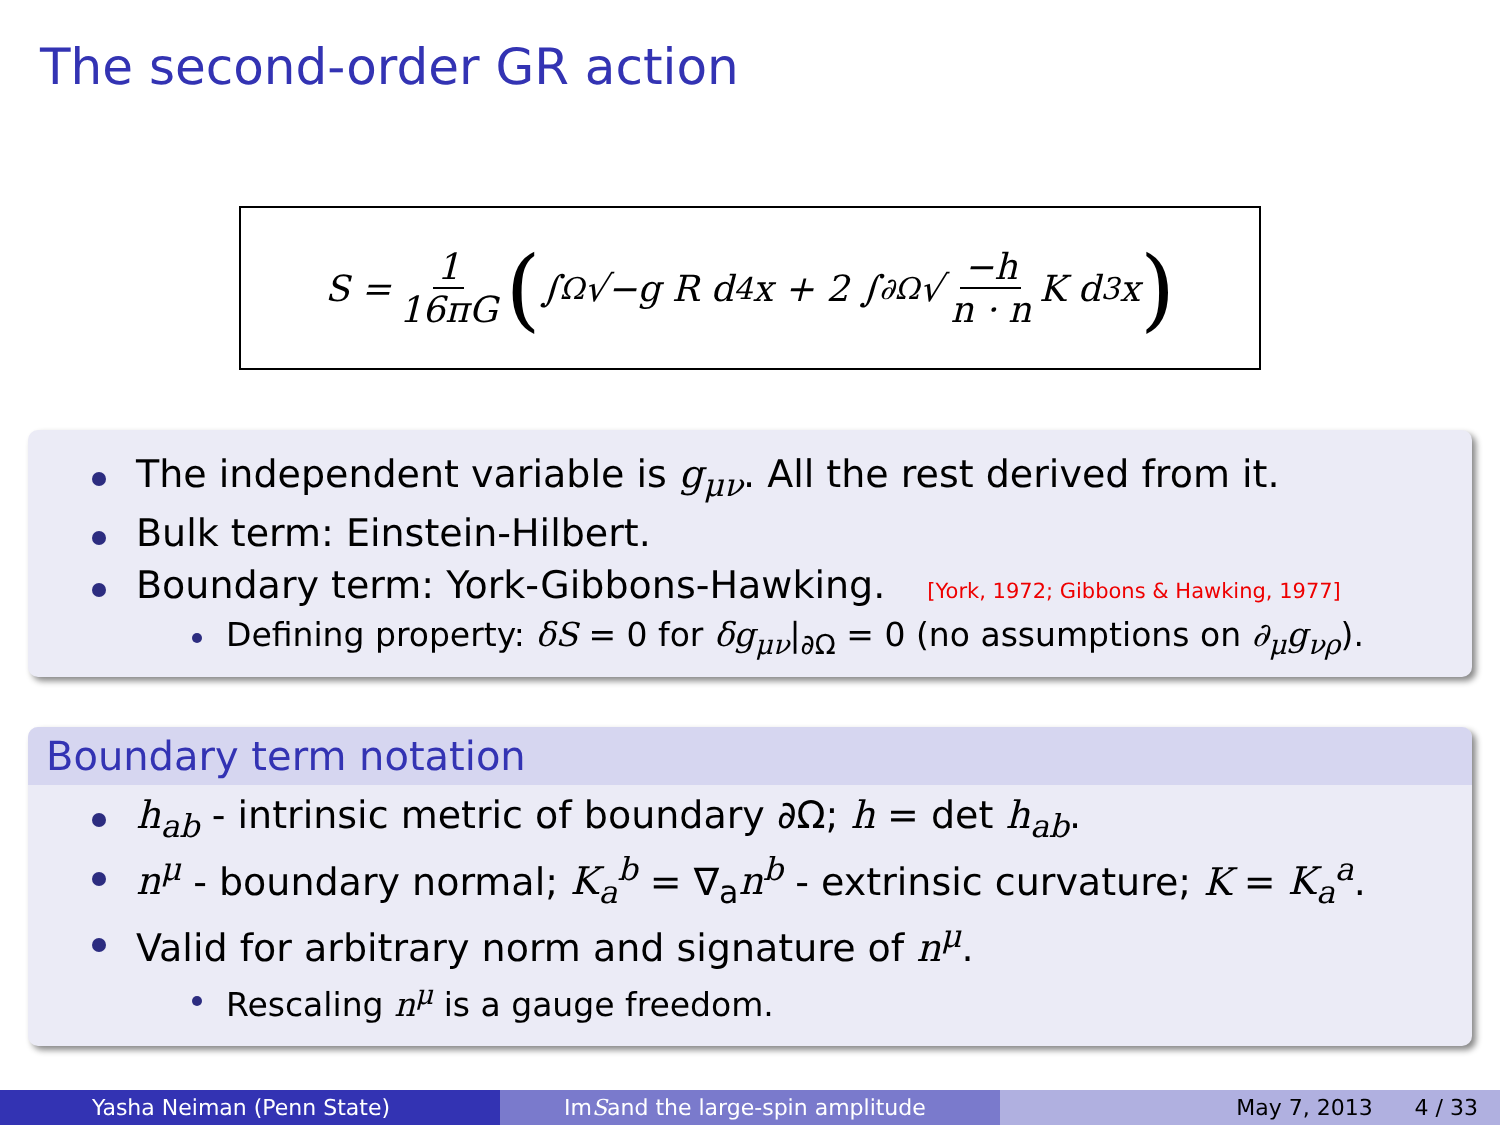The second-order GR action
S = 1 16πG (∫<sub>Ω</sub> √−g R d<sup>4</sup>x + 2 ∫<sub>∂Ω</sub> √ −h n · n K d<sup>3</sup>x)
The independent variable is g<sub>μν</sub>. All the rest derived from it.
Bulk term: Einstein-Hilbert.
Boundary term: York-Gibbons-Hawking. [York, 1972; Gibbons & Hawking, 1977]
Defining property: δS = 0 for δg<sub>μν</sub>|<sub>∂Ω</sub> = 0 (no assumptions on ∂<sub>μ</sub>g<sub>νρ</sub>).
Boundary term notation
h<sub>ab</sub> - intrinsic metric of boundary ∂Ω; h = det h<sub>ab</sub>.
n<sup>μ</sup> - boundary normal; K<sub>a</sub><sup>b</sup> = ∇<sub>a</sub>n<sup>b</sup> - extrinsic curvature; K = K<sub>a</sub><sup>a</sup>.
Valid for arbitrary norm and signature of n<sup>μ</sup>.
Rescaling n<sup>μ</sup> is a gauge freedom.
Yasha Neiman (Penn State) Im S and the large-spin amplitude May 7, 2013 4 / 33